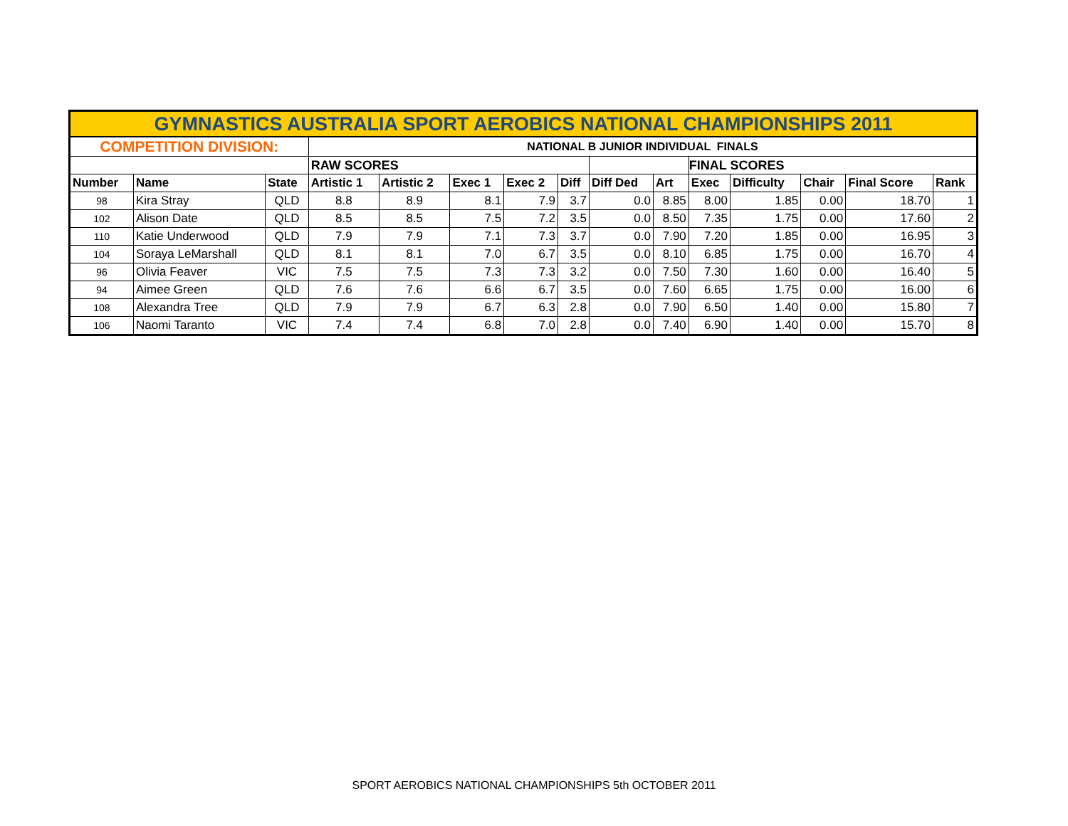| GYMNASTICS AUSTRALIA SPORT AEROBICS NATIONAL CHAMPIONSHIPS 2011 | | | | | | | | | | | | | | |
| COMPETITION DIVISION: | | | NATIONAL B JUNIOR INDIVIDUAL FINALS | | | | | | | | | | | |
| | | | RAW SCORES | | | | | | | FINAL SCORES | | | | |
| Number | Name | State | Artistic 1 | Artistic 2 | Exec 1 | Exec 2 | Diff | Diff Ded | Art | Exec | Difficulty | Chair | Final Score | Rank |
| 98 | Kira Stray | QLD | 8.8 | 8.9 | 8.1 | 7.9 | 3.7 | 0.0 | 8.85 | 8.00 | 1.85 | 0.00 | 18.70 | 1 |
| 102 | Alison Date | QLD | 8.5 | 8.5 | 7.5 | 7.2 | 3.5 | 0.0 | 8.50 | 7.35 | 1.75 | 0.00 | 17.60 | 2 |
| 110 | Katie Underwood | QLD | 7.9 | 7.9 | 7.1 | 7.3 | 3.7 | 0.0 | 7.90 | 7.20 | 1.85 | 0.00 | 16.95 | 3 |
| 104 | Soraya LeMarshall | QLD | 8.1 | 8.1 | 7.0 | 6.7 | 3.5 | 0.0 | 8.10 | 6.85 | 1.75 | 0.00 | 16.70 | 4 |
| 96 | Olivia Feaver | VIC | 7.5 | 7.5 | 7.3 | 7.3 | 3.2 | 0.0 | 7.50 | 7.30 | 1.60 | 0.00 | 16.40 | 5 |
| 94 | Aimee Green | QLD | 7.6 | 7.6 | 6.6 | 6.7 | 3.5 | 0.0 | 7.60 | 6.65 | 1.75 | 0.00 | 16.00 | 6 |
| 108 | Alexandra Tree | QLD | 7.9 | 7.9 | 6.7 | 6.3 | 2.8 | 0.0 | 7.90 | 6.50 | 1.40 | 0.00 | 15.80 | 7 |
| 106 | Naomi Taranto | VIC | 7.4 | 7.4 | 6.8 | 7.0 | 2.8 | 0.0 | 7.40 | 6.90 | 1.40 | 0.00 | 15.70 | 8 |
SPORT AEROBICS NATIONAL CHAMPIONSHIPS 5th OCTOBER 2011